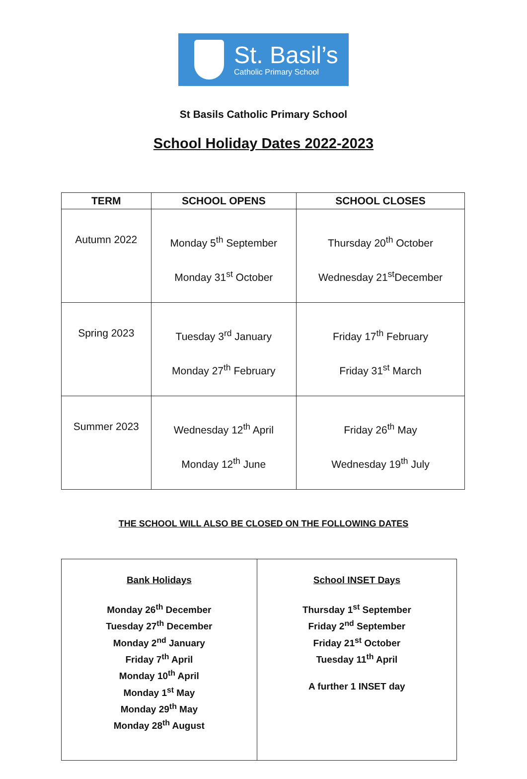St. Basil’s
Catholic Primary School
St Basils Catholic Primary School
School Holiday Dates 2022-2023
| TERM | SCHOOL OPENS | SCHOOL CLOSES |
| --- | --- | --- |
| Autumn 2022 | Monday 5<sup>th</sup> September Monday 31<sup>st</sup> October | Thursday 20<sup>th</sup> October Wednesday 21<sup>st</sup>December |
| Spring 2023 | Tuesday 3<sup>rd</sup> January Monday 27<sup>th</sup> February | Friday 17<sup>th</sup> February Friday 31<sup>st</sup> March |
| Summer 2023 | Wednesday 12<sup>th</sup> April Monday 12<sup>th</sup> June | Friday 26<sup>th</sup> May Wednesday 19<sup>th</sup> July |
THE SCHOOL WILL ALSO BE CLOSED ON THE FOLLOWING DATES
| Bank Holidays Monday 26<sup>th</sup> December Tuesday 27<sup>th</sup> December Monday 2<sup>nd</sup> January Friday 7<sup>th</sup> April Monday 10<sup>th</sup> April Monday 1<sup>st</sup> May Monday 29<sup>th</sup> May Monday 28<sup>th</sup> August | School INSET Days Thursday 1<sup>st</sup> September Friday 2<sup>nd</sup> September Friday 21<sup>st</sup> October Tuesday 11<sup>th</sup> April A further 1 INSET day |